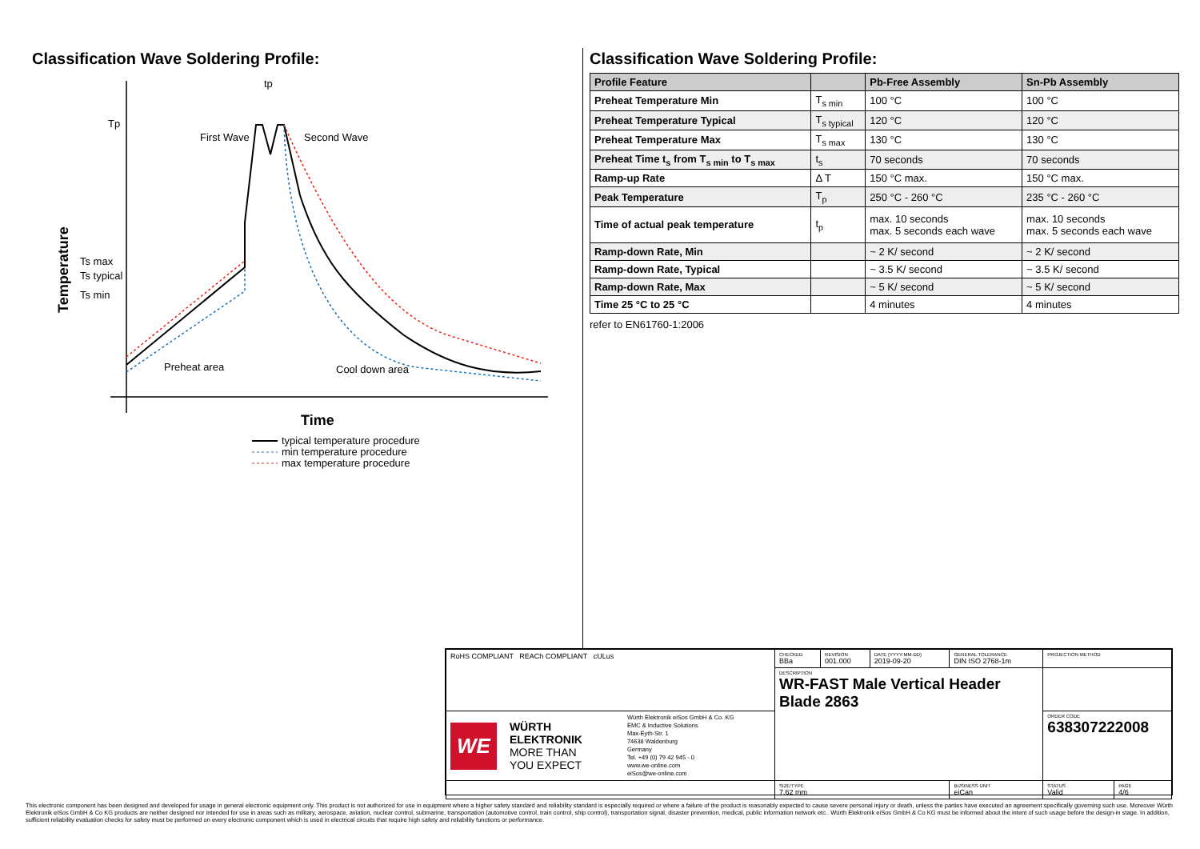Classification Wave Soldering Profile:
Tp
First Wave
Second Wave
Ts max
Ts typical
Ts min
tp
Preheat area
Cool down area
Temperature
Time
typical temperature procedure
min temperature procedure
max temperature procedure
Classification Wave Soldering Profile:
| Profile Feature | | Pb-Free Assembly | Sn-Pb Assembly |
| --- | --- | --- | --- |
| Preheat Temperature Min | T<sub>s min</sub> | 100 °C | 100 °C |
| Preheat Temperature Typical | T<sub>s typical</sub> | 120 °C | 120 °C |
| Preheat Temperature Max | T<sub>s max</sub> | 130 °C | 130 °C |
| Preheat Time t<sub>s</sub> from T<sub>s min</sub> to T<sub>s max</sub> | t<sub>s</sub> | 70 seconds | 70 seconds |
| Ramp-up Rate | Δ T | 150 °C max. | 150 °C max. |
| Peak Temperature | T<sub>p</sub> | 250 °C - 260 °C | 235 °C - 260 °C |
| Time of actual peak temperature | t<sub>p</sub> | max. 10 seconds max. 5 seconds each wave | max. 10 seconds max. 5 seconds each wave |
| Ramp-down Rate, Min | | ~ 2 K/ second | ~ 2 K/ second |
| Ramp-down Rate, Typical | | ~ 3.5 K/ second | ~ 3.5 K/ second |
| Ramp-down Rate, Max | | ~ 5 K/ second | ~ 5 K/ second |
| Time 25 °C to 25 °C | | 4 minutes | 4 minutes |
refer to EN61760-1:2006
| RoHS COMPLIANT REACh COMPLIANT cULus | CHECKED BBa | REVISION 001.000 | DATE (YYYY-MM-DD) 2019-09-20 | GENERAL TOLERANCE DIN ISO 2768-1m | PROJECTION METHOD | |
| | DESCRIPTION WR-FAST Male Vertical Header Blade 2863 | | | | | |
| WE WÜRTH ELEKTRONIK MORE THAN YOU EXPECT Würth Elektronik eiSos GmbH & Co. KG EMC & Inductive Solutions Max-Eyth-Str. 1 74638 Waldenburg Germany Tel. +49 (0) 79 42 945 - 0 www.we-online.com eiSos@we-online.com | | | | | ORDER CODE 638307222008 | |
| | SIZE/TYPE 7.62 mm | | | BUSINESS UNIT eiCan | STATUS Valid | PAGE 4/6 |
This electronic component has been designed and developed for usage in general electronic equipment only. This product is not authorized for use in equipment where a higher safety standard and reliability standard is especially required or where a failure of the product is reasonably expected to cause severe personal injury or death, unless the parties have executed an agreement specifically governing such use. Moreover Würth Elektronik eiSos GmbH & Co KG products are neither designed nor intended for use in areas such as military, aerospace, aviation, nuclear control, submarine, transportation (automotive control, train control, ship control), transportation signal, disaster prevention, medical, public information network etc.. Würth Elektronik eiSos GmbH & Co KG must be informed about the intent of such usage before the design-in stage. In addition, sufficient reliability evaluation checks for safety must be performed on every electronic component which is used in electrical circuits that require high safety and reliability functions or performance.